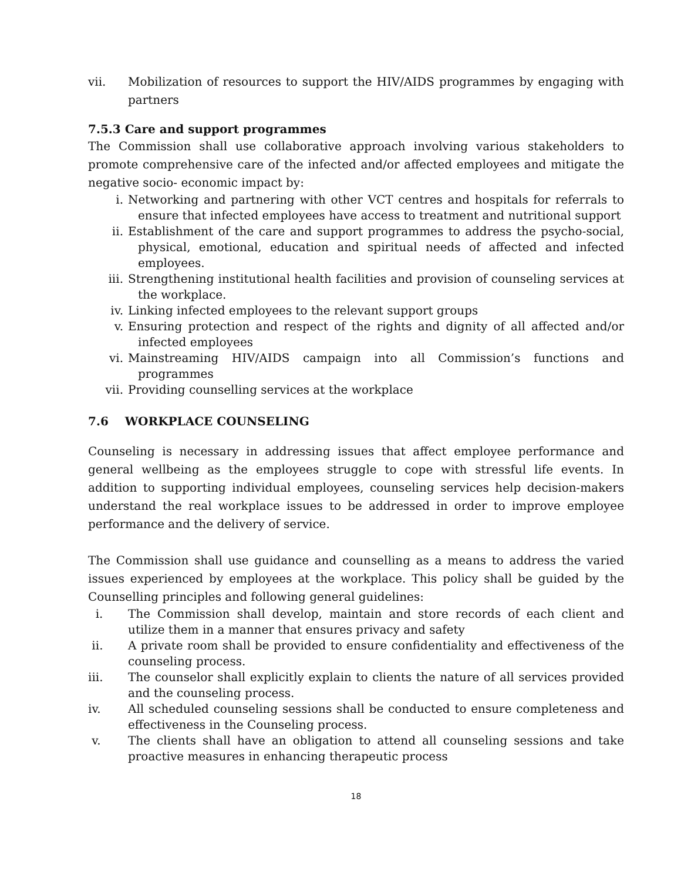vii. Mobilization of resources to support the HIV/AIDS programmes by engaging with partners
7.5.3 Care and support programmes
The Commission shall use collaborative approach involving various stakeholders to promote comprehensive care of the infected and/or affected employees and mitigate the negative socio- economic impact by:
i. Networking and partnering with other VCT centres and hospitals for referrals to ensure that infected employees have access to treatment and nutritional support
ii. Establishment of the care and support programmes to address the psycho-social, physical, emotional, education and spiritual needs of affected and infected employees.
iii. Strengthening institutional health facilities and provision of counseling services at the workplace.
iv. Linking infected employees to the relevant support groups
v. Ensuring protection and respect of the rights and dignity of all affected and/or infected employees
vi. Mainstreaming HIV/AIDS campaign into all Commission’s functions and programmes
vii. Providing counselling services at the workplace
7.6 WORKPLACE COUNSELING
Counseling is necessary in addressing issues that affect employee performance and general wellbeing as the employees struggle to cope with stressful life events. In addition to supporting individual employees, counseling services help decision-makers understand the real workplace issues to be addressed in order to improve employee performance and the delivery of service.
The Commission shall use guidance and counselling as a means to address the varied issues experienced by employees at the workplace. This policy shall be guided by the Counselling principles and following general guidelines:
i. The Commission shall develop, maintain and store records of each client and utilize them in a manner that ensures privacy and safety
ii. A private room shall be provided to ensure confidentiality and effectiveness of the counseling process.
iii. The counselor shall explicitly explain to clients the nature of all services provided and the counseling process.
iv. All scheduled counseling sessions shall be conducted to ensure completeness and effectiveness in the Counseling process.
v. The clients shall have an obligation to attend all counseling sessions and take proactive measures in enhancing therapeutic process
18